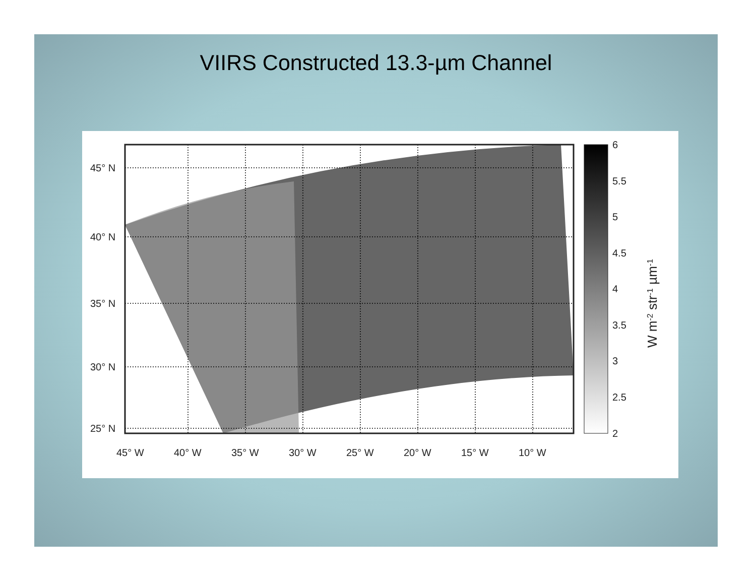VIIRS Constructed 13.3-µm Channel
45° N
40° N
35° N
30° N
25° N
45° W
40° W
35° W
30° W
25° W
20° W
15° W
10° W
6
5.5
5
4.5
4
3.5
3
2.5
2
W m-2 str-1 µm-1